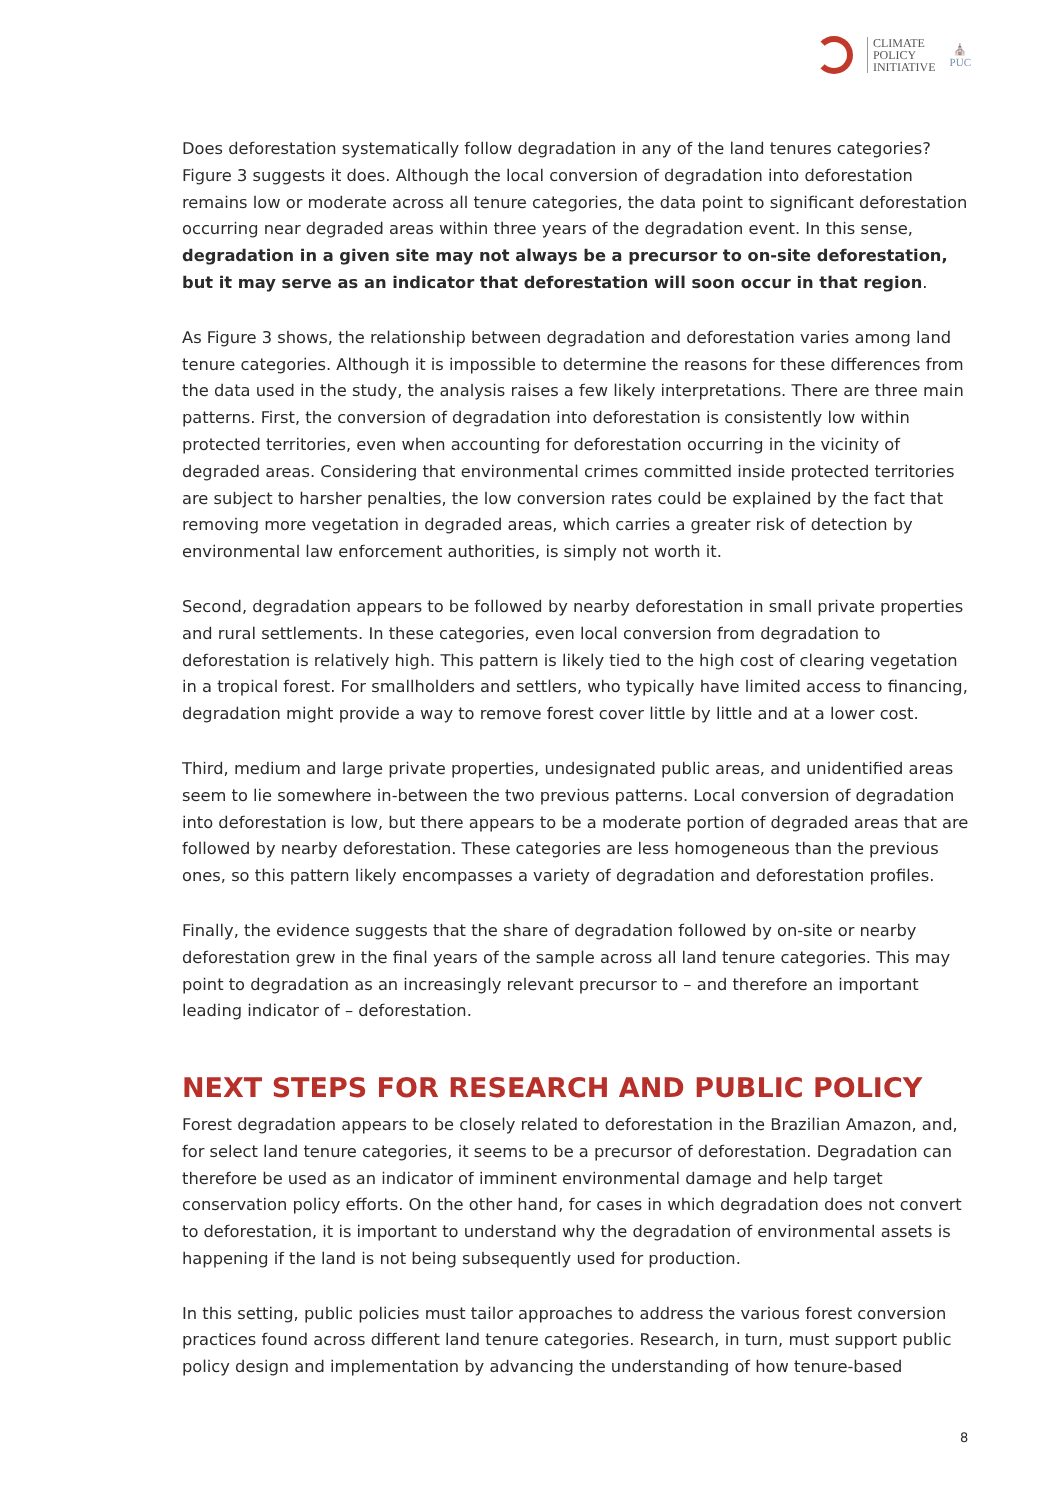CLIMATE
POLICY
INITIATIVE
⛪
PUC
Does deforestation systematically follow degradation in any of the land tenures categories? Figure 3 suggests it does. Although the local conversion of degradation into deforestation remains low or moderate across all tenure categories, the data point to significant deforestation occurring near degraded areas within three years of the degradation event. In this sense, degradation in a given site may not always be a precursor to on-site deforestation, but it may serve as an indicator that deforestation will soon occur in that region.
As Figure 3 shows, the relationship between degradation and deforestation varies among land tenure categories. Although it is impossible to determine the reasons for these differences from the data used in the study, the analysis raises a few likely interpretations. There are three main patterns. First, the conversion of degradation into deforestation is consistently low within protected territories, even when accounting for deforestation occurring in the vicinity of degraded areas. Considering that environmental crimes committed inside protected territories are subject to harsher penalties, the low conversion rates could be explained by the fact that removing more vegetation in degraded areas, which carries a greater risk of detection by environmental law enforcement authorities, is simply not worth it.
Second, degradation appears to be followed by nearby deforestation in small private properties and rural settlements. In these categories, even local conversion from degradation to deforestation is relatively high. This pattern is likely tied to the high cost of clearing vegetation in a tropical forest. For smallholders and settlers, who typically have limited access to financing, degradation might provide a way to remove forest cover little by little and at a lower cost.
Third, medium and large private properties, undesignated public areas, and unidentified areas seem to lie somewhere in-between the two previous patterns. Local conversion of degradation into deforestation is low, but there appears to be a moderate portion of degraded areas that are followed by nearby deforestation. These categories are less homogeneous than the previous ones, so this pattern likely encompasses a variety of degradation and deforestation profiles.
Finally, the evidence suggests that the share of degradation followed by on-site or nearby deforestation grew in the final years of the sample across all land tenure categories. This may point to degradation as an increasingly relevant precursor to – and therefore an important leading indicator of – deforestation.
NEXT STEPS FOR RESEARCH AND PUBLIC POLICY
Forest degradation appears to be closely related to deforestation in the Brazilian Amazon, and, for select land tenure categories, it seems to be a precursor of deforestation. Degradation can therefore be used as an indicator of imminent environmental damage and help target conservation policy efforts. On the other hand, for cases in which degradation does not convert to deforestation, it is important to understand why the degradation of environmental assets is happening if the land is not being subsequently used for production.
In this setting, public policies must tailor approaches to address the various forest conversion practices found across different land tenure categories. Research, in turn, must support public policy design and implementation by advancing the understanding of how tenure-based
8